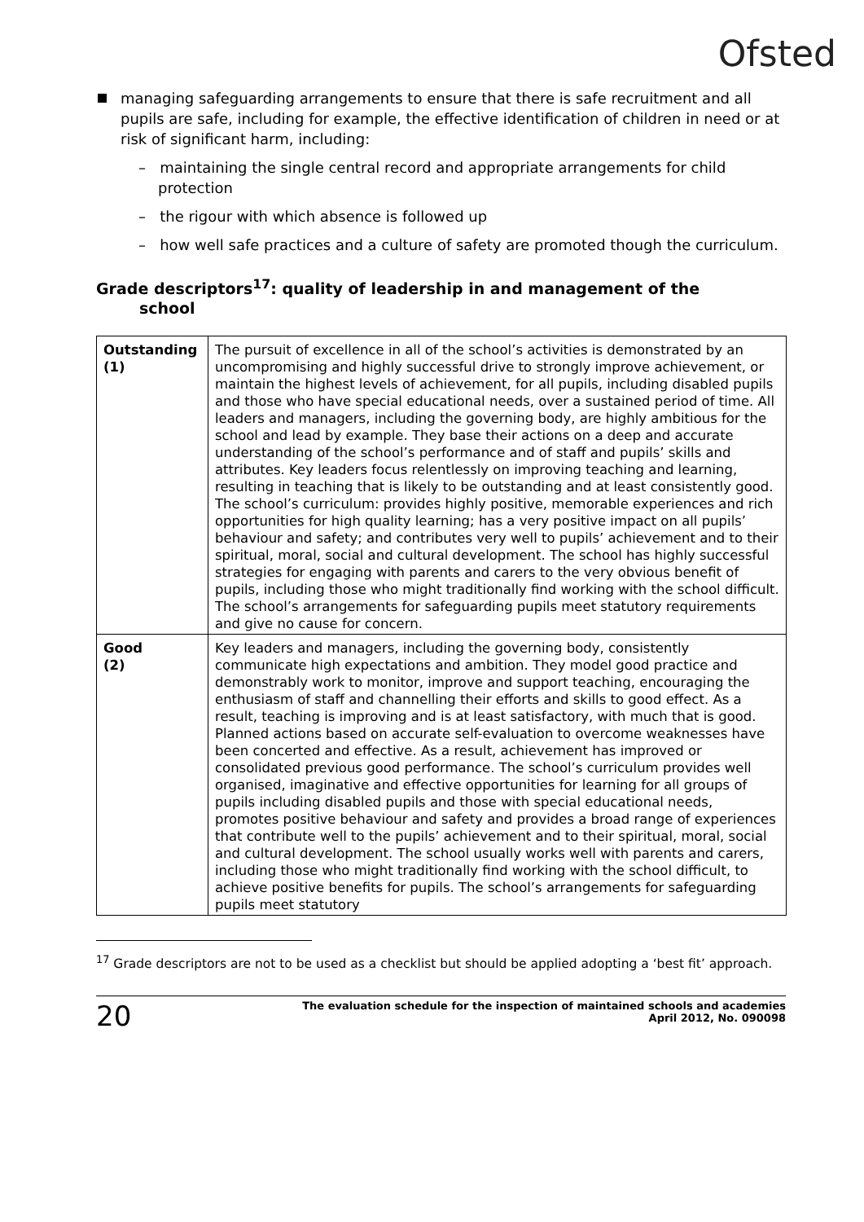Ofsted
managing safeguarding arrangements to ensure that there is safe recruitment and all pupils are safe, including for example, the effective identification of children in need or at risk of significant harm, including:
– maintaining the single central record and appropriate arrangements for child protection
– the rigour with which absence is followed up
– how well safe practices and a culture of safety are promoted though the curriculum.
Grade descriptors<sup>17</sup>: quality of leadership in and management of the
school
| Outstanding (1) | The pursuit of excellence in all of the school’s activities is demonstrated by an uncompromising and highly successful drive to strongly improve achievement, or maintain the highest levels of achievement, for all pupils, including disabled pupils and those who have special educational needs, over a sustained period of time. All leaders and managers, including the governing body, are highly ambitious for the school and lead by example. They base their actions on a deep and accurate understanding of the school’s performance and of staff and pupils’ skills and attributes. Key leaders focus relentlessly on improving teaching and learning, resulting in teaching that is likely to be outstanding and at least consistently good. The school’s curriculum: provides highly positive, memorable experiences and rich opportunities for high quality learning; has a very positive impact on all pupils’ behaviour and safety; and contributes very well to pupils’ achievement and to their spiritual, moral, social and cultural development. The school has highly successful strategies for engaging with parents and carers to the very obvious benefit of pupils, including those who might traditionally find working with the school difficult. The school’s arrangements for safeguarding pupils meet statutory requirements and give no cause for concern. |
| Good (2) | Key leaders and managers, including the governing body, consistently communicate high expectations and ambition. They model good practice and demonstrably work to monitor, improve and support teaching, encouraging the enthusiasm of staff and channelling their efforts and skills to good effect. As a result, teaching is improving and is at least satisfactory, with much that is good. Planned actions based on accurate self-evaluation to overcome weaknesses have been concerted and effective. As a result, achievement has improved or consolidated previous good performance. The school’s curriculum provides well organised, imaginative and effective opportunities for learning for all groups of pupils including disabled pupils and those with special educational needs, promotes positive behaviour and safety and provides a broad range of experiences that contribute well to the pupils’ achievement and to their spiritual, moral, social and cultural development. The school usually works well with parents and carers, including those who might traditionally find working with the school difficult, to achieve positive benefits for pupils. The school’s arrangements for safeguarding pupils meet statutory |
<sup>17</sup> Grade descriptors are not to be used as a checklist but should be applied adopting a ‘best fit’ approach.
20 The evaluation schedule for the inspection of maintained schools and academies
April 2012, No. 090098